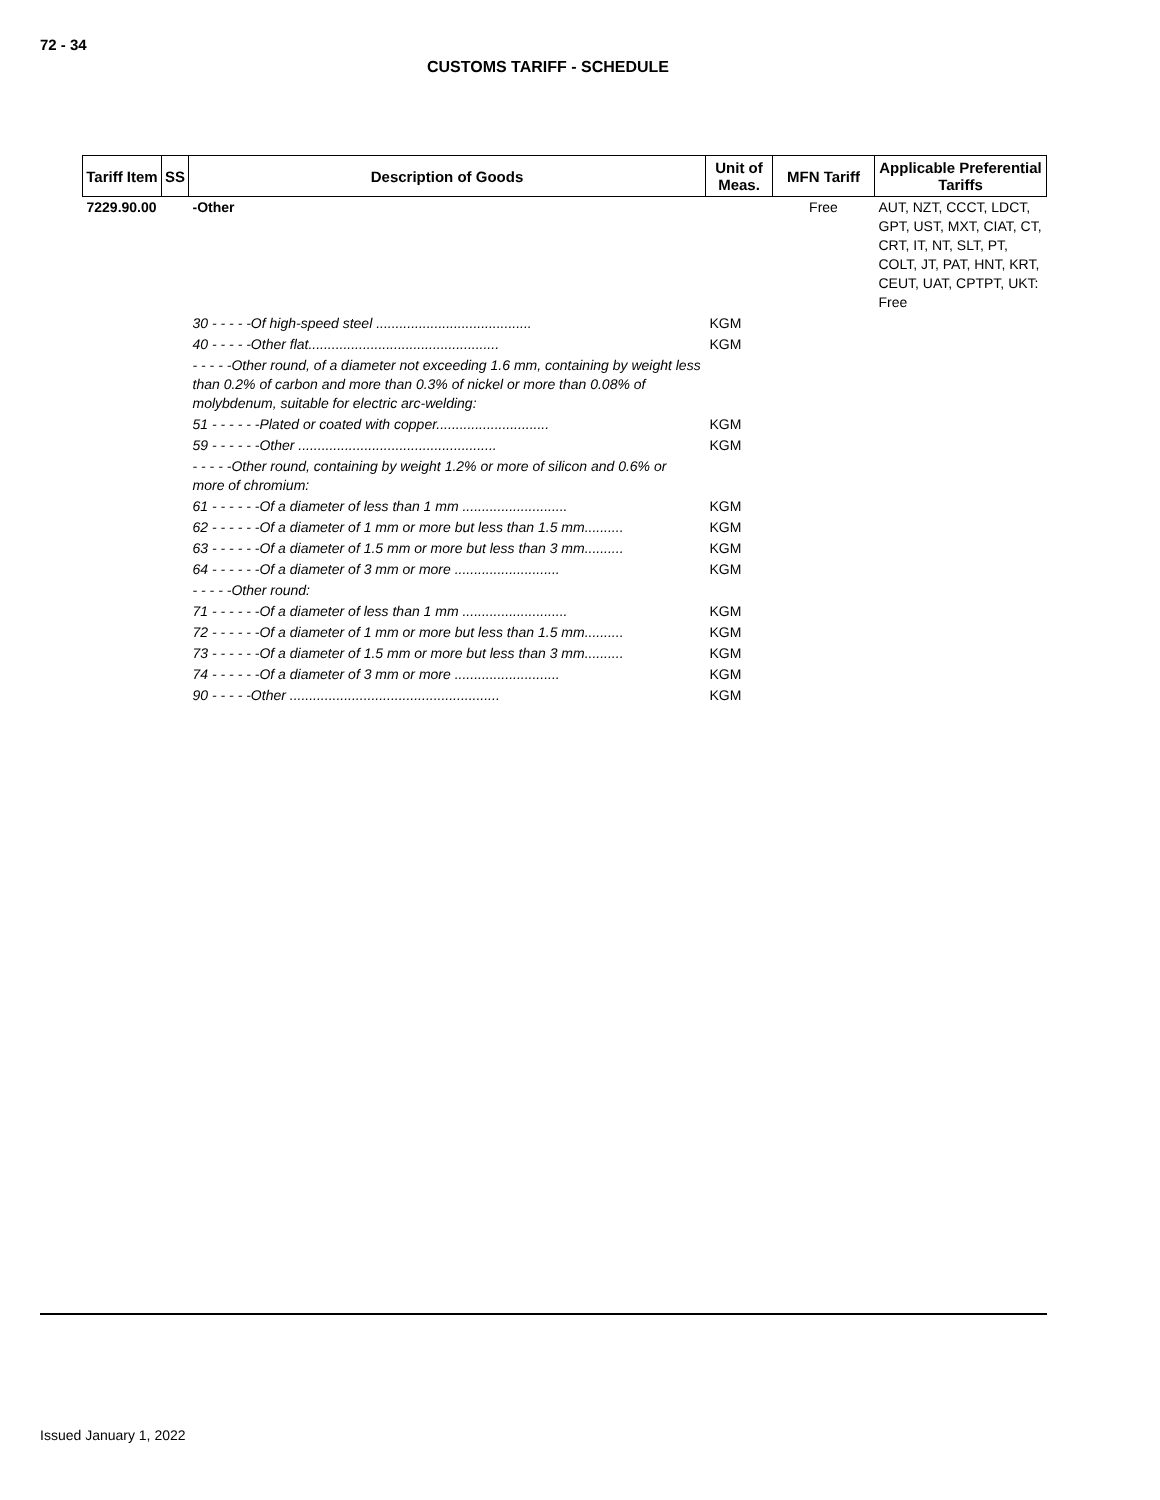72 - 34
CUSTOMS TARIFF - SCHEDULE
| Tariff Item | SS | Description of Goods | Unit of Meas. | MFN Tariff | Applicable Preferential Tariffs |
| --- | --- | --- | --- | --- | --- |
| 7229.90.00 | | -Other | | Free | AUT, NZT, CCCT, LDCT, GPT, UST, MXT, CIAT, CT, CRT, IT, NT, SLT, PT, COLT, JT, PAT, HNT, KRT, CEUT, UAT, CPTPT, UKT: Free |
| | | 30 - - - - -Of high-speed steel ........................................ | KGM | | |
| | | 40 - - - - -Other flat................................................. | KGM | | |
| | | - - - - -Other round, of a diameter not exceeding 1.6 mm, containing by weight less than 0.2% of carbon and more than 0.3% of nickel or more than 0.08% of molybdenum, suitable for electric arc-welding: | | | |
| | | 51 - - - - - -Plated or coated with copper............................. | KGM | | |
| | | 59 - - - - - -Other ................................................... | KGM | | |
| | | - - - - -Other round, containing by weight 1.2% or more of silicon and 0.6% or more of chromium: | | | |
| | | 61 - - - - - -Of a diameter of less than 1 mm ........................... | KGM | | |
| | | 62 - - - - - -Of a diameter of 1 mm or more but less than 1.5 mm.......... | KGM | | |
| | | 63 - - - - - -Of a diameter of 1.5 mm or more but less than 3 mm.......... | KGM | | |
| | | 64 - - - - - -Of a diameter of 3 mm or more ........................... | KGM | | |
| | | - - - - -Other round: | | | |
| | | 71 - - - - - -Of a diameter of less than 1 mm ........................... | KGM | | |
| | | 72 - - - - - -Of a diameter of 1 mm or more but less than 1.5 mm.......... | KGM | | |
| | | 73 - - - - - -Of a diameter of 1.5 mm or more but less than 3 mm.......... | KGM | | |
| | | 74 - - - - - -Of a diameter of 3 mm or more ........................... | KGM | | |
| | | 90 - - - - -Other ...................................................... | KGM | | |
Issued January 1, 2022